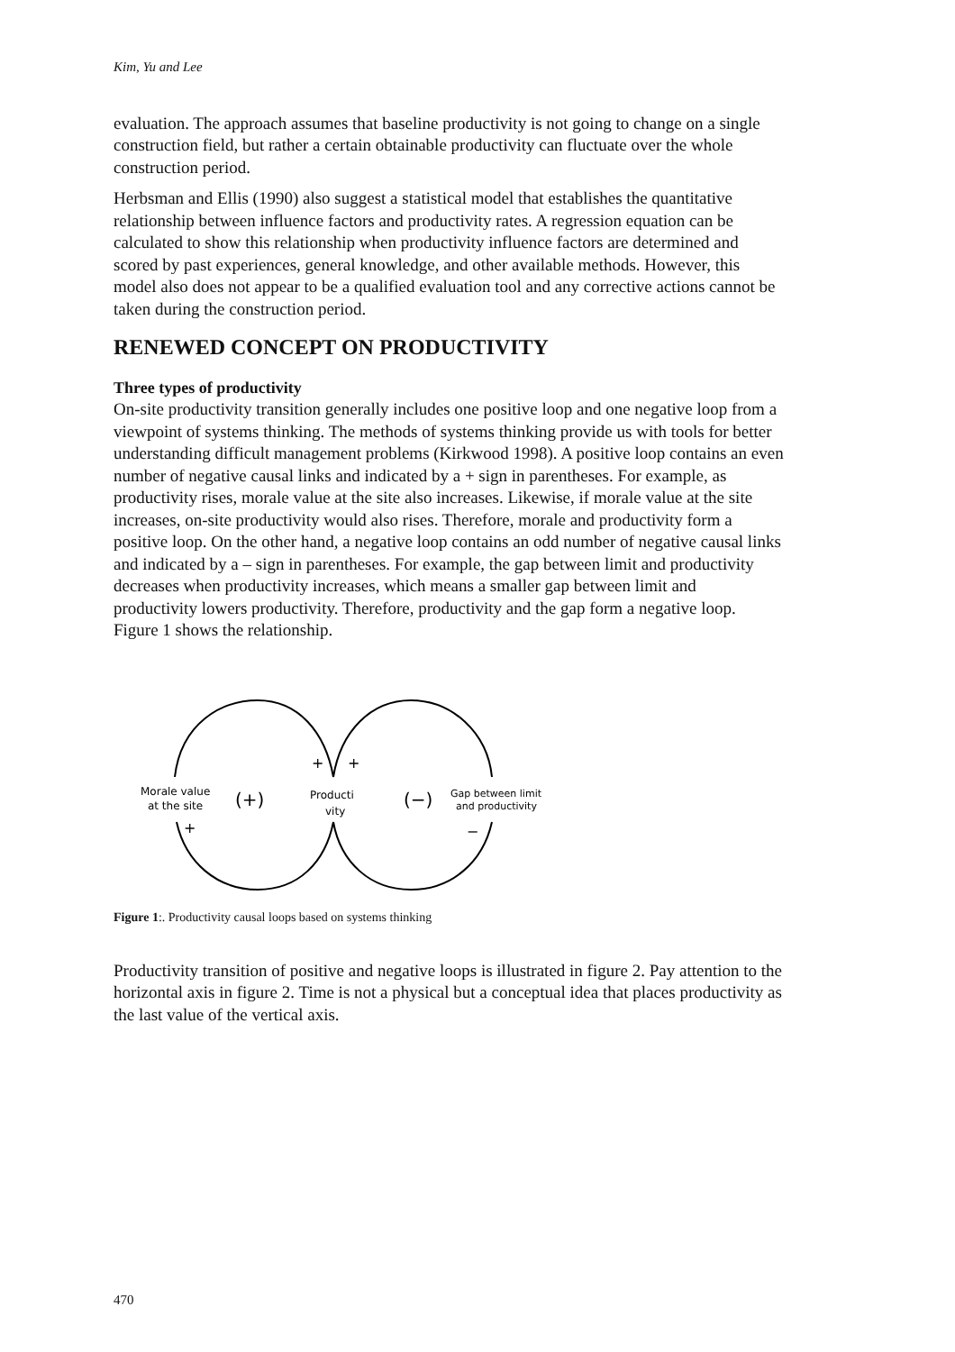Kim, Yu and Lee
evaluation. The approach assumes that baseline productivity is not going to change on a single construction field, but rather a certain obtainable productivity can fluctuate over the whole construction period.
Herbsman and Ellis (1990) also suggest a statistical model that establishes the quantitative relationship between influence factors and productivity rates. A regression equation can be calculated to show this relationship when productivity influence factors are determined and scored by past experiences, general knowledge, and other available methods. However, this model also does not appear to be a qualified evaluation tool and any corrective actions cannot be taken during the construction period.
RENEWED CONCEPT ON PRODUCTIVITY
Three types of productivity
On-site productivity transition generally includes one positive loop and one negative loop from a viewpoint of systems thinking. The methods of systems thinking provide us with tools for better understanding difficult management problems (Kirkwood 1998). A positive loop contains an even number of negative causal links and indicated by a + sign in parentheses. For example, as productivity rises, morale value at the site also increases. Likewise, if morale value at the site increases, on-site productivity would also rises. Therefore, morale and productivity form a positive loop. On the other hand, a negative loop contains an odd number of negative causal links and indicated by a – sign in parentheses. For example, the gap between limit and productivity decreases when productivity increases, which means a smaller gap between limit and productivity lowers productivity. Therefore, productivity and the gap form a negative loop. Figure 1 shows the relationship.
+
+
Morale value
at the site
(+)
Producti
vity
(−)
Gap between limit
and productivity
+
−
Figure 1:. Productivity causal loops based on systems thinking
Productivity transition of positive and negative loops is illustrated in figure 2. Pay attention to the horizontal axis in figure 2. Time is not a physical but a conceptual idea that places productivity as the last value of the vertical axis.
470